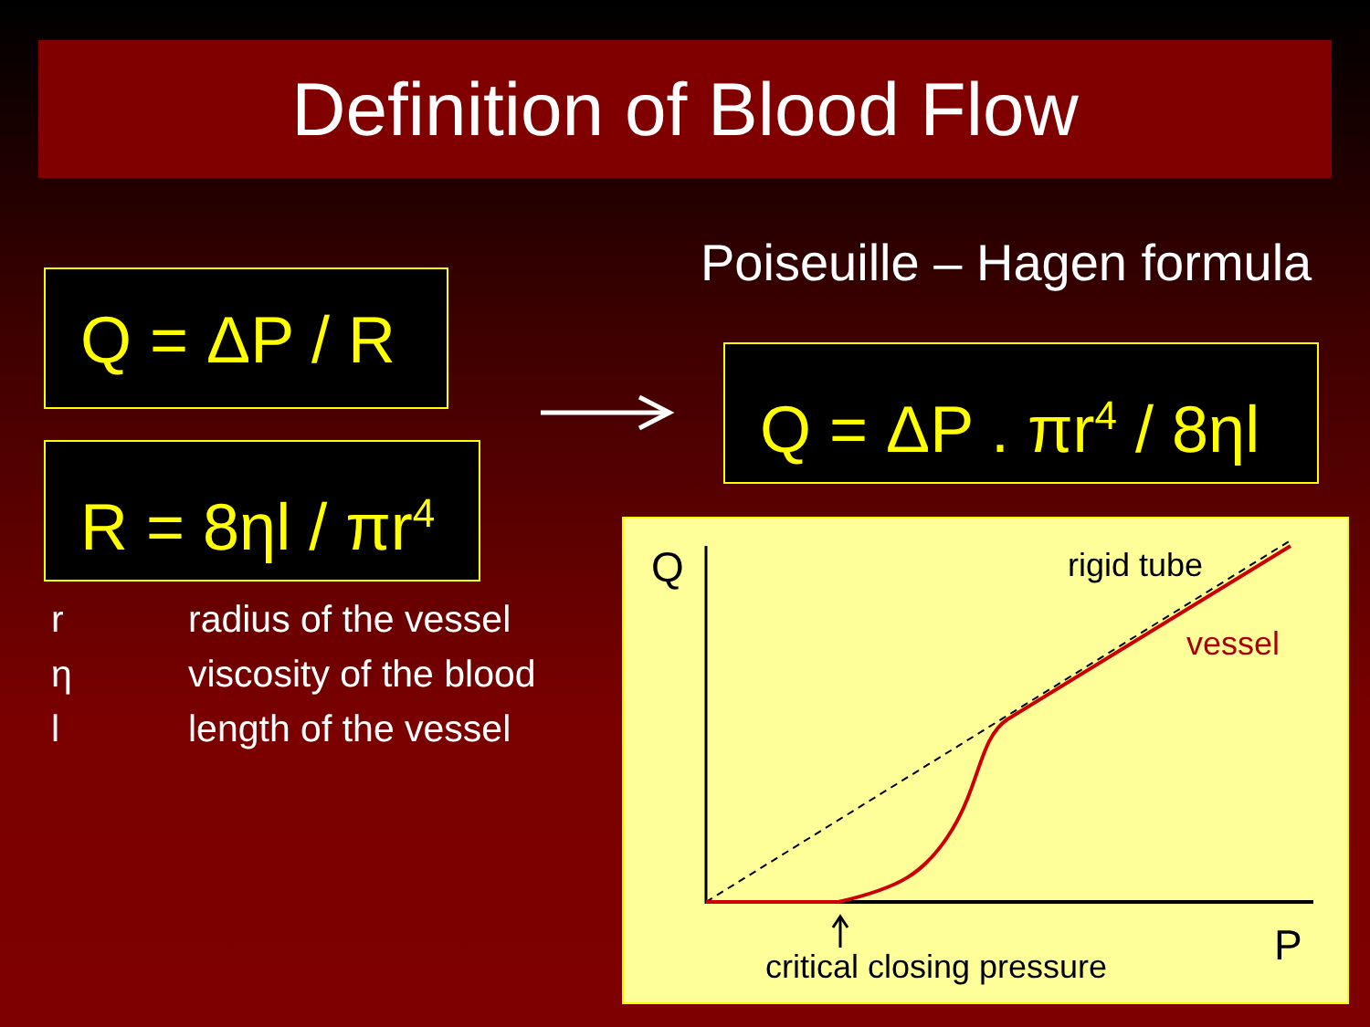Definition of Blood Flow
Q = ΔP / R
R = 8ηl / πr<sup>4</sup>
Poiseuille – Hagen formula
Q = ΔP . πr<sup>4</sup> / 8ηl
r radius of the vessel
η viscosity of the blood
l length of the vessel
Q rigid tube
vessel
P
critical closing pressure